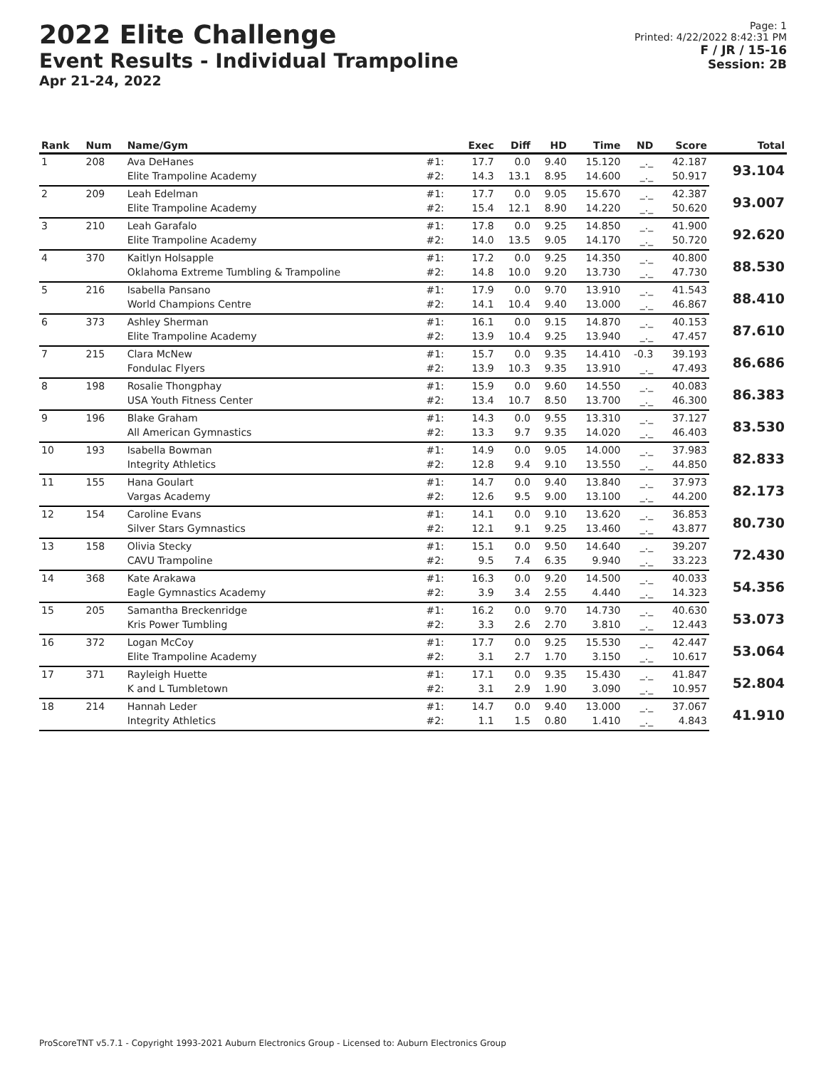2022 Elite Challenge
Event Results - Individual Trampoline
Apr 21-24, 2022
Page: 1
Printed: 4/22/2022 8:42:31 PM
F / JR / 15-16
Session: 2B
| Rank | Num | Name/Gym | | Exec | Diff | HD | Time | ND | Score | Total |
| --- | --- | --- | --- | --- | --- | --- | --- | --- | --- | --- |
| 1 | 208 | Ava DeHanes | #1: | 17.7 | 0.0 | 9.40 | 15.120 | _._ | 42.187 | 93.104 |
| | | Elite Trampoline Academy | #2: | 14.3 | 13.1 | 8.95 | 14.600 | _._ | 50.917 | |
| 2 | 209 | Leah Edelman | #1: | 17.7 | 0.0 | 9.05 | 15.670 | _._ | 42.387 | 93.007 |
| | | Elite Trampoline Academy | #2: | 15.4 | 12.1 | 8.90 | 14.220 | _._ | 50.620 | |
| 3 | 210 | Leah Garafalo | #1: | 17.8 | 0.0 | 9.25 | 14.850 | _._ | 41.900 | 92.620 |
| | | Elite Trampoline Academy | #2: | 14.0 | 13.5 | 9.05 | 14.170 | _._ | 50.720 | |
| 4 | 370 | Kaitlyn Holsapple | #1: | 17.2 | 0.0 | 9.25 | 14.350 | _._ | 40.800 | 88.530 |
| | | Oklahoma Extreme Tumbling & Trampoline | #2: | 14.8 | 10.0 | 9.20 | 13.730 | _._ | 47.730 | |
| 5 | 216 | Isabella Pansano | #1: | 17.9 | 0.0 | 9.70 | 13.910 | _._ | 41.543 | 88.410 |
| | | World Champions Centre | #2: | 14.1 | 10.4 | 9.40 | 13.000 | _._ | 46.867 | |
| 6 | 373 | Ashley Sherman | #1: | 16.1 | 0.0 | 9.15 | 14.870 | _._ | 40.153 | 87.610 |
| | | Elite Trampoline Academy | #2: | 13.9 | 10.4 | 9.25 | 13.940 | _._ | 47.457 | |
| 7 | 215 | Clara McNew | #1: | 15.7 | 0.0 | 9.35 | 14.410 | -0.3 | 39.193 | 86.686 |
| | | Fondulac Flyers | #2: | 13.9 | 10.3 | 9.35 | 13.910 | _._ | 47.493 | |
| 8 | 198 | Rosalie Thongphay | #1: | 15.9 | 0.0 | 9.60 | 14.550 | _._ | 40.083 | 86.383 |
| | | USA Youth Fitness Center | #2: | 13.4 | 10.7 | 8.50 | 13.700 | _._ | 46.300 | |
| 9 | 196 | Blake Graham | #1: | 14.3 | 0.0 | 9.55 | 13.310 | _._ | 37.127 | 83.530 |
| | | All American Gymnastics | #2: | 13.3 | 9.7 | 9.35 | 14.020 | _._ | 46.403 | |
| 10 | 193 | Isabella Bowman | #1: | 14.9 | 0.0 | 9.05 | 14.000 | _._ | 37.983 | 82.833 |
| | | Integrity Athletics | #2: | 12.8 | 9.4 | 9.10 | 13.550 | _._ | 44.850 | |
| 11 | 155 | Hana Goulart | #1: | 14.7 | 0.0 | 9.40 | 13.840 | _._ | 37.973 | 82.173 |
| | | Vargas Academy | #2: | 12.6 | 9.5 | 9.00 | 13.100 | _._ | 44.200 | |
| 12 | 154 | Caroline Evans | #1: | 14.1 | 0.0 | 9.10 | 13.620 | _._ | 36.853 | 80.730 |
| | | Silver Stars Gymnastics | #2: | 12.1 | 9.1 | 9.25 | 13.460 | _._ | 43.877 | |
| 13 | 158 | Olivia Stecky | #1: | 15.1 | 0.0 | 9.50 | 14.640 | _._ | 39.207 | 72.430 |
| | | CAVU Trampoline | #2: | 9.5 | 7.4 | 6.35 | 9.940 | _._ | 33.223 | |
| 14 | 368 | Kate Arakawa | #1: | 16.3 | 0.0 | 9.20 | 14.500 | _._ | 40.033 | 54.356 |
| | | Eagle Gymnastics Academy | #2: | 3.9 | 3.4 | 2.55 | 4.440 | _._ | 14.323 | |
| 15 | 205 | Samantha Breckenridge | #1: | 16.2 | 0.0 | 9.70 | 14.730 | _._ | 40.630 | 53.073 |
| | | Kris Power Tumbling | #2: | 3.3 | 2.6 | 2.70 | 3.810 | _._ | 12.443 | |
| 16 | 372 | Logan McCoy | #1: | 17.7 | 0.0 | 9.25 | 15.530 | _._ | 42.447 | 53.064 |
| | | Elite Trampoline Academy | #2: | 3.1 | 2.7 | 1.70 | 3.150 | _._ | 10.617 | |
| 17 | 371 | Rayleigh Huette | #1: | 17.1 | 0.0 | 9.35 | 15.430 | _._ | 41.847 | 52.804 |
| | | K and L Tumbletown | #2: | 3.1 | 2.9 | 1.90 | 3.090 | _._ | 10.957 | |
| 18 | 214 | Hannah Leder | #1: | 14.7 | 0.0 | 9.40 | 13.000 | _._ | 37.067 | 41.910 |
| | | Integrity Athletics | #2: | 1.1 | 1.5 | 0.80 | 1.410 | _._ | 4.843 | |
ProScoreTNT v5.7.1 - Copyright 1993-2021 Auburn Electronics Group - Licensed to: Auburn Electronics Group